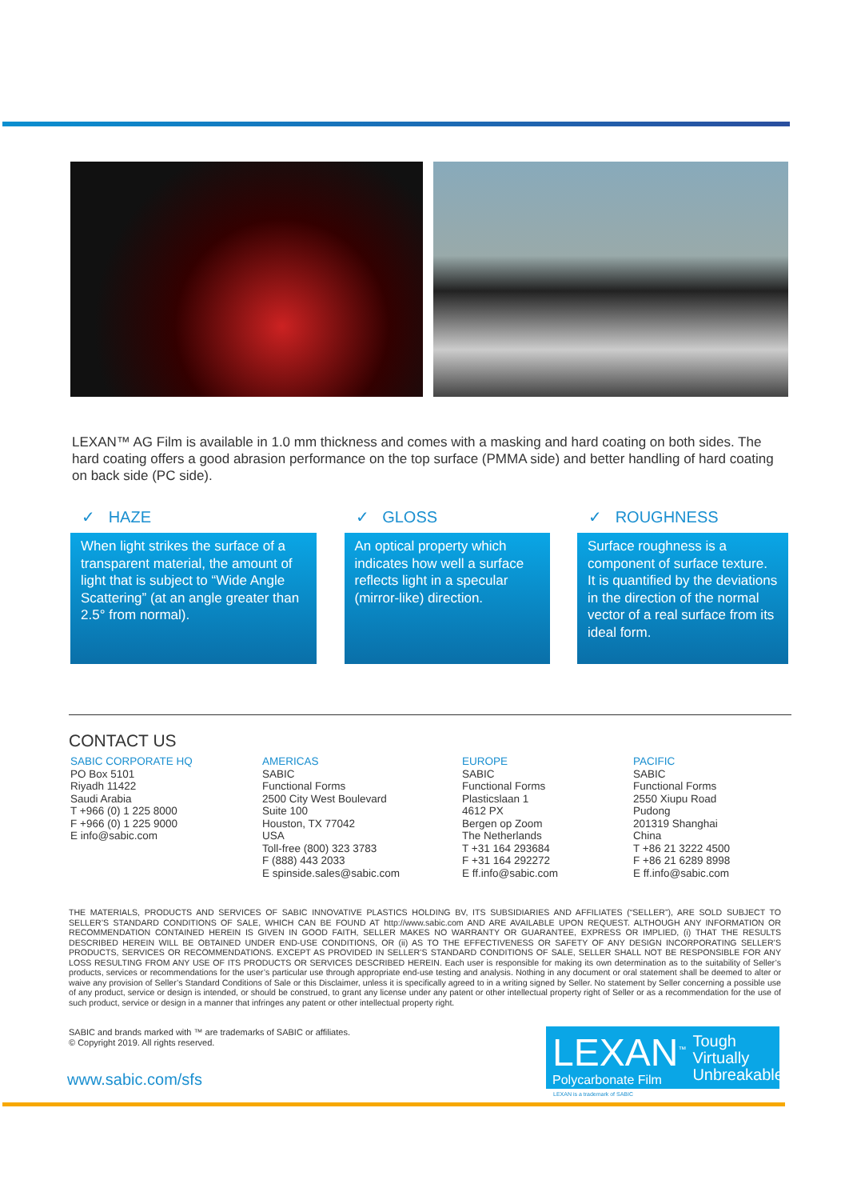LEXAN™ AG Film is available in 1.0 mm thickness and comes with a masking and hard coating on both sides. The hard coating offers a good abrasion performance on the top surface (PMMA side) and better handling of hard coating on back side (PC side).
✓ HAZE
When light strikes the surface of a transparent material, the amount of light that is subject to “Wide Angle Scattering” (at an angle greater than 2.5° from normal).
✓ GLOSS
An optical property which indicates how well a surface reflects light in a specular (mirror-like) direction.
✓ ROUGHNESS
Surface roughness is a component of surface texture. It is quantified by the deviations in the direction of the normal vector of a real surface from its ideal form.
CONTACT US
SABIC CORPORATE HQ
PO Box 5101
Riyadh 11422
Saudi Arabia
T +966 (0) 1 225 8000
F +966 (0) 1 225 9000
E info@sabic.com
AMERICAS
SABIC
Functional Forms
2500 City West Boulevard
Suite 100
Houston, TX 77042
USA
Toll-free (800) 323 3783
F (888) 443 2033
E spinside.sales@sabic.com
EUROPE
SABIC
Functional Forms
Plasticslaan 1
4612 PX
Bergen op Zoom
The Netherlands
T +31 164 293684
F +31 164 292272
E ff.info@sabic.com
PACIFIC
SABIC
Functional Forms
2550 Xiupu Road
Pudong
201319 Shanghai
China
T +86 21 3222 4500
F +86 21 6289 8998
E ff.info@sabic.com
THE MATERIALS, PRODUCTS AND SERVICES OF SABIC INNOVATIVE PLASTICS HOLDING BV, ITS SUBSIDIARIES AND AFFILIATES (“SELLER”), ARE SOLD SUBJECT TO SELLER’S STANDARD CONDITIONS OF SALE, WHICH CAN BE FOUND AT http://www.sabic.com AND ARE AVAILABLE UPON REQUEST. ALTHOUGH ANY INFORMATION OR RECOMMENDATION CONTAINED HEREIN IS GIVEN IN GOOD FAITH, SELLER MAKES NO WARRANTY OR GUARANTEE, EXPRESS OR IMPLIED, (i) THAT THE RESULTS DESCRIBED HEREIN WILL BE OBTAINED UNDER END-USE CONDITIONS, OR (ii) AS TO THE EFFECTIVENESS OR SAFETY OF ANY DESIGN INCORPORATING SELLER’S PRODUCTS, SERVICES OR RECOMMENDATIONS. EXCEPT AS PROVIDED IN SELLER’S STANDARD CONDITIONS OF SALE, SELLER SHALL NOT BE RESPONSIBLE FOR ANY LOSS RESULTING FROM ANY USE OF ITS PRODUCTS OR SERVICES DESCRIBED HEREIN. Each user is responsible for making its own determination as to the suitability of Seller’s products, services or recommendations for the user’s particular use through appropriate end-use testing and analysis. Nothing in any document or oral statement shall be deemed to alter or waive any provision of Seller’s Standard Conditions of Sale or this Disclaimer, unless it is specifically agreed to in a writing signed by Seller. No statement by Seller concerning a possible use of any product, service or design is intended, or should be construed, to grant any license under any patent or other intellectual property right of Seller or as a recommendation for the use of such product, service or design in a manner that infringes any patent or other intellectual property right.
SABIC and brands marked with ™ are trademarks of SABIC or affiliates.
© Copyright 2019. All rights reserved.
www.sabic.com/sfs
LEXAN<sup>™</sup>
Polycarbonate Film
Tough
Virtually
Unbreakable
LEXAN is a trademark of SABIC